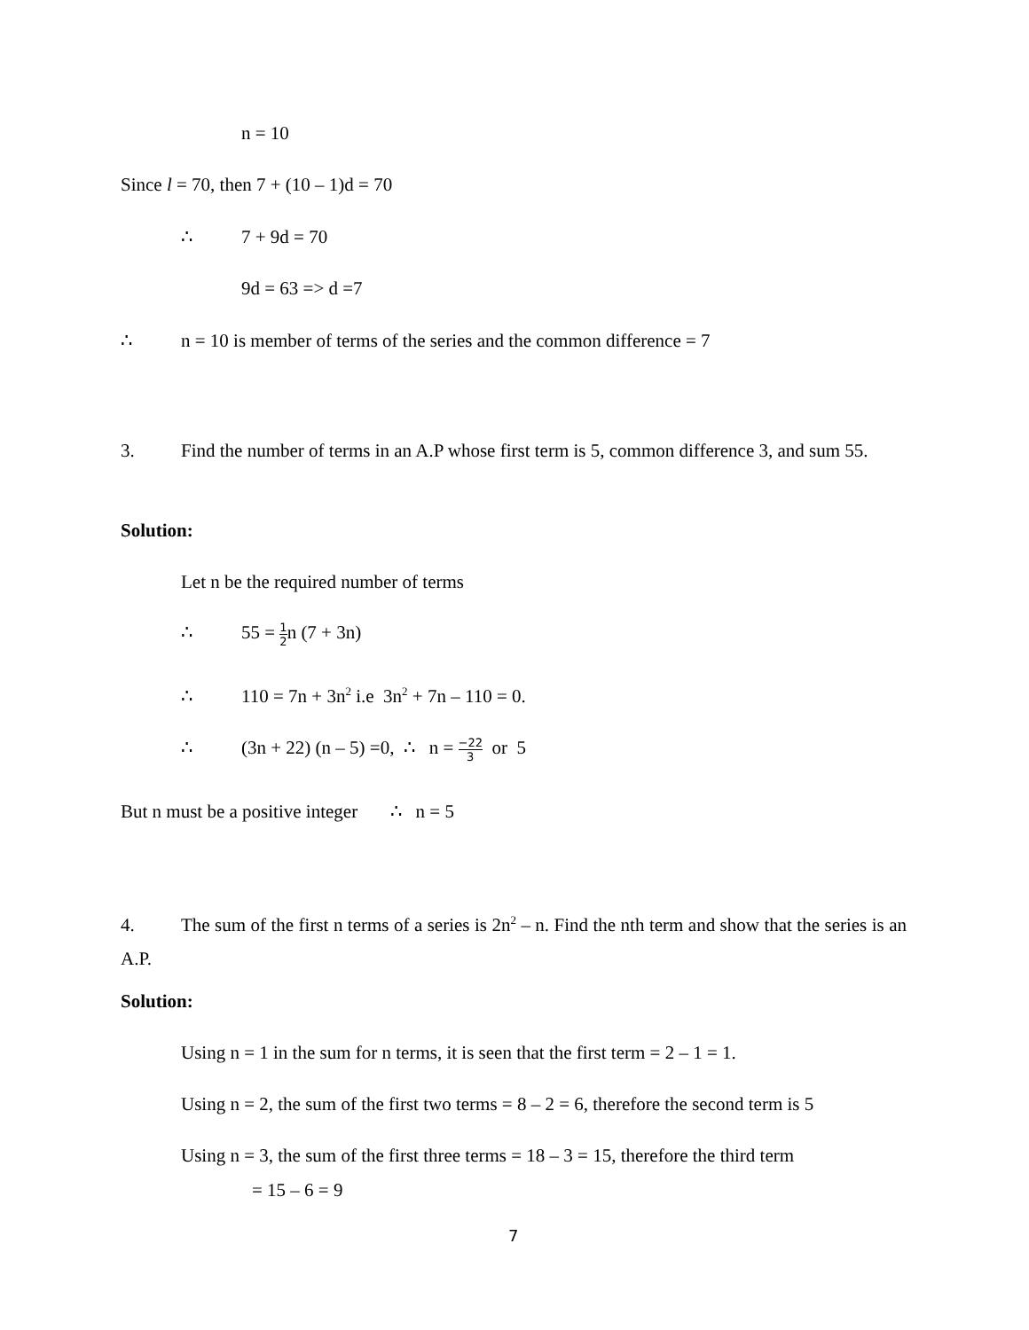n = 10
Since l = 70, then 7 + (10 – 1)d = 70
∴ 7 + 9d = 70
9d = 63 => d =7
∴ n = 10 is member of terms of the series and the common difference = 7
3. Find the number of terms in an A.P whose first term is 5, common difference 3, and sum 55.
Solution:
Let n be the required number of terms
∴ 55 = 1 2n (7 + 3n)
∴ 110 = 7n + 3n<sup>2</sup> i.e 3n<sup>2</sup> + 7n – 110 = 0.
∴ (3n + 22) (n – 5) =0, ∴ n = −22 3 or 5
But n must be a positive integer ∴ n = 5
4. The sum of the first n terms of a series is 2n<sup>2</sup> – n. Find the nth term and show that the series is an A.P.
Solution:
Using n = 1 in the sum for n terms, it is seen that the first term = 2 – 1 = 1.
Using n = 2, the sum of the first two terms = 8 – 2 = 6, therefore the second term is 5
Using n = 3, the sum of the first three terms = 18 – 3 = 15, therefore the third term
= 15 – 6 = 9
7